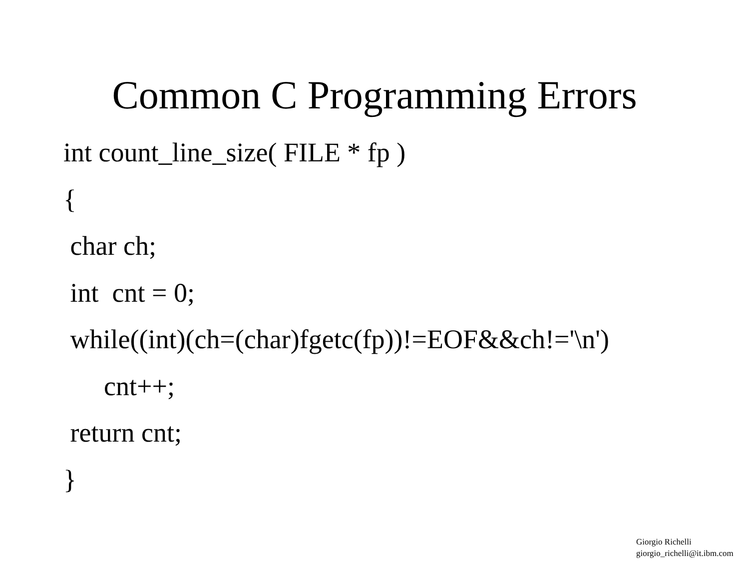Common C Programming Errors
int count_line_size( FILE * fp )
{
char ch;
int cnt = 0;
while((int)(ch=(char)fgetc(fp))!=EOF&&ch!='\n')
cnt++;
return cnt;
}
Giorgio Richelli
giorgio_richelli@it.ibm.com